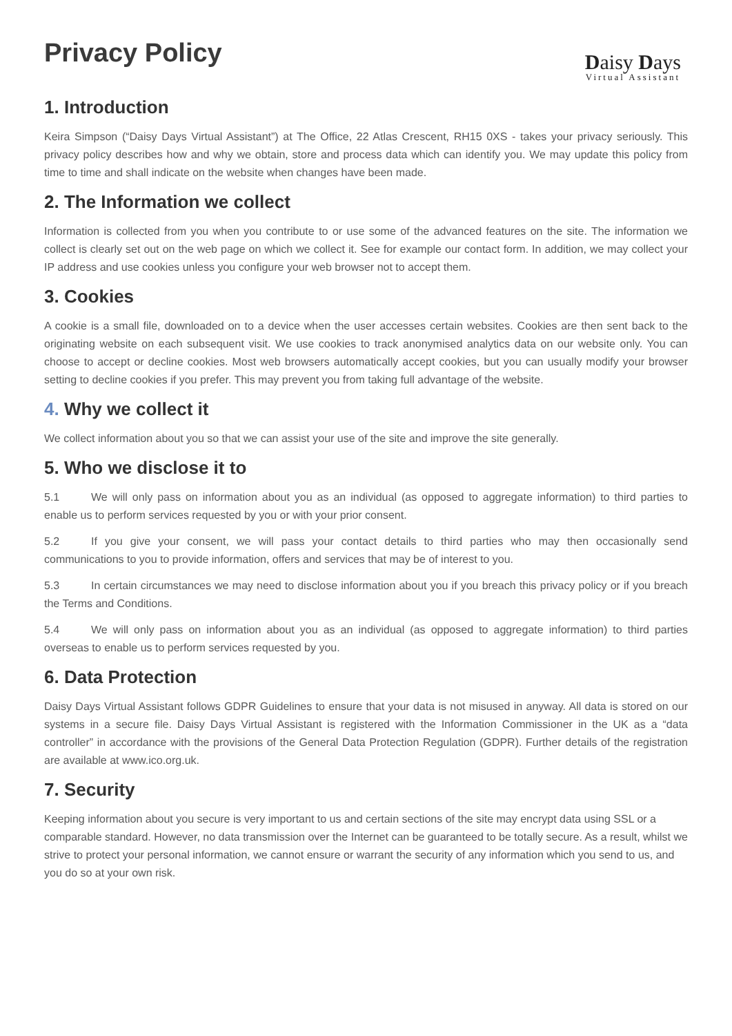Privacy Policy
Daisy Days
Virtual Assistant
1. Introduction
Keira Simpson (“Daisy Days Virtual Assistant”) at The Office, 22 Atlas Crescent, RH15 0XS - takes your privacy seriously. This privacy policy describes how and why we obtain, store and process data which can identify you. We may update this policy from time to time and shall indicate on the website when changes have been made.
2. The Information we collect
Information is collected from you when you contribute to or use some of the advanced features on the site. The information we collect is clearly set out on the web page on which we collect it. See for example our contact form. In addition, we may collect your IP address and use cookies unless you configure your web browser not to accept them.
3. Cookies
A cookie is a small file, downloaded on to a device when the user accesses certain websites. Cookies are then sent back to the originating website on each subsequent visit. We use cookies to track anonymised analytics data on our website only. You can choose to accept or decline cookies. Most web browsers automatically accept cookies, but you can usually modify your browser setting to decline cookies if you prefer. This may prevent you from taking full advantage of the website.
4. Why we collect it
We collect information about you so that we can assist your use of the site and improve the site generally.
5. Who we disclose it to
5.1 We will only pass on information about you as an individual (as opposed to aggregate information) to third parties to enable us to perform services requested by you or with your prior consent.
5.2 If you give your consent, we will pass your contact details to third parties who may then occasionally send communications to you to provide information, offers and services that may be of interest to you.
5.3 In certain circumstances we may need to disclose information about you if you breach this privacy policy or if you breach the Terms and Conditions.
5.4 We will only pass on information about you as an individual (as opposed to aggregate information) to third parties overseas to enable us to perform services requested by you.
6. Data Protection
Daisy Days Virtual Assistant follows GDPR Guidelines to ensure that your data is not misused in anyway. All data is stored on our systems in a secure file. Daisy Days Virtual Assistant is registered with the Information Commissioner in the UK as a “data controller” in accordance with the provisions of the General Data Protection Regulation (GDPR). Further details of the registration are available at www.ico.org.uk.
7. Security
Keeping information about you secure is very important to us and certain sections of the site may encrypt data using SSL or a comparable standard. However, no data transmission over the Internet can be guaranteed to be totally secure. As a result, whilst we strive to protect your personal information, we cannot ensure or warrant the security of any information which you send to us, and you do so at your own risk.